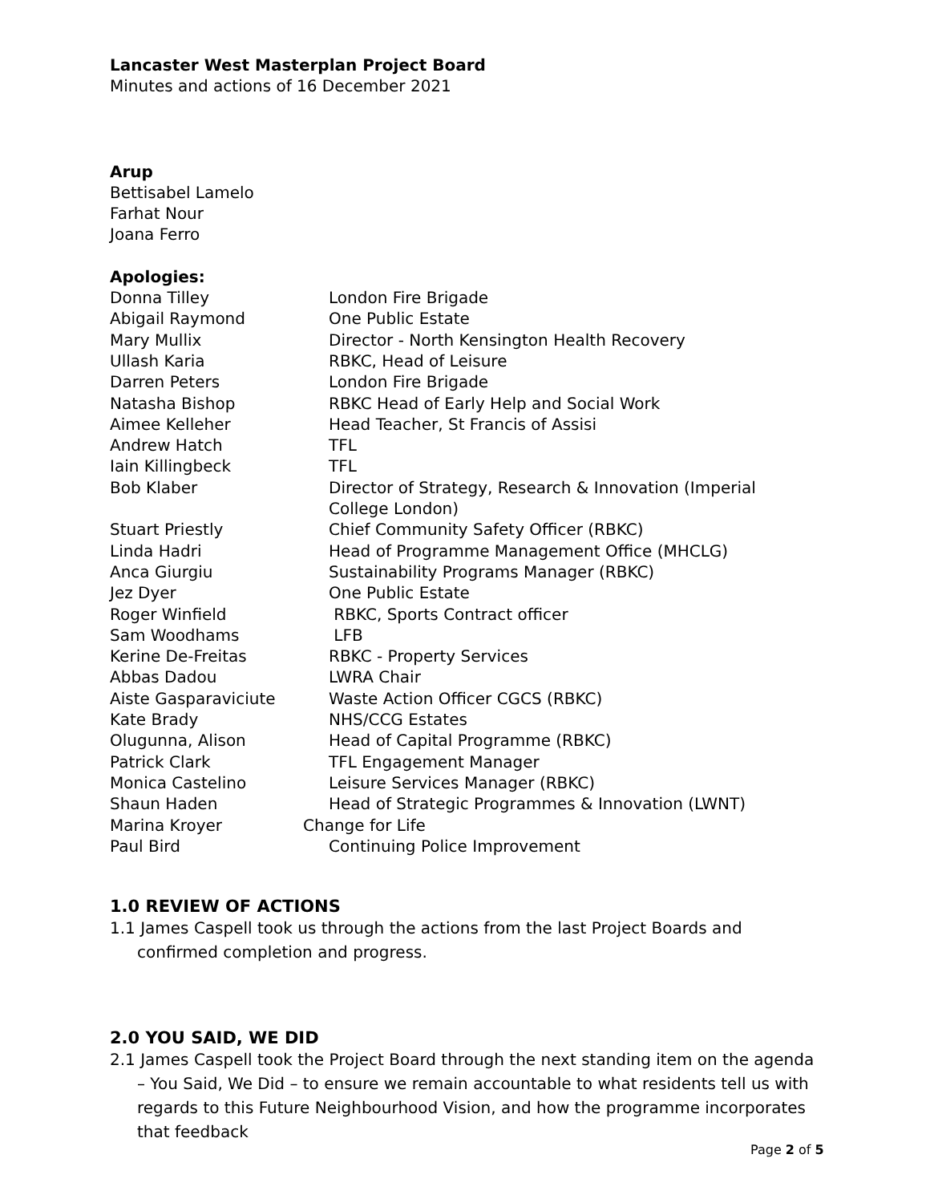Lancaster West Masterplan Project Board
Minutes and actions of 16 December 2021
Arup
Bettisabel Lamelo
Farhat Nour
Joana Ferro
Apologies:
| Donna Tilley | London Fire Brigade |
| Abigail Raymond | One Public Estate |
| Mary Mullix | Director - North Kensington Health Recovery |
| Ullash Karia | RBKC, Head of Leisure |
| Darren Peters | London Fire Brigade |
| Natasha Bishop | RBKC Head of Early Help and Social Work |
| Aimee Kelleher | Head Teacher, St Francis of Assisi |
| Andrew Hatch | TFL |
| Iain Killingbeck | TFL |
| Bob Klaber | Director of Strategy, Research & Innovation (Imperial College London) |
| Stuart Priestly | Chief Community Safety Officer (RBKC) |
| Linda Hadri | Head of Programme Management Office (MHCLG) |
| Anca Giurgiu | Sustainability Programs Manager (RBKC) |
| Jez Dyer | One Public Estate |
| Roger Winfield | RBKC, Sports Contract officer |
| Sam Woodhams | LFB |
| Kerine De-Freitas | RBKC - Property Services |
| Abbas Dadou | LWRA Chair |
| Aiste Gasparaviciute | Waste Action Officer CGCS (RBKC) |
| Kate Brady | NHS/CCG Estates |
| Olugunna, Alison | Head of Capital Programme (RBKC) |
| Patrick Clark | TFL Engagement Manager |
| Monica Castelino | Leisure Services Manager (RBKC) |
| Shaun Haden | Head of Strategic Programmes & Innovation (LWNT) |
| Marina Kroyer | Change for Life |
| Paul Bird | Continuing Police Improvement |
1.0 REVIEW OF ACTIONS
1.1 James Caspell took us through the actions from the last Project Boards and confirmed completion and progress.
2.0 YOU SAID, WE DID
2.1 James Caspell took the Project Board through the next standing item on the agenda – You Said, We Did – to ensure we remain accountable to what residents tell us with regards to this Future Neighbourhood Vision, and how the programme incorporates that feedback
Page 2 of 5